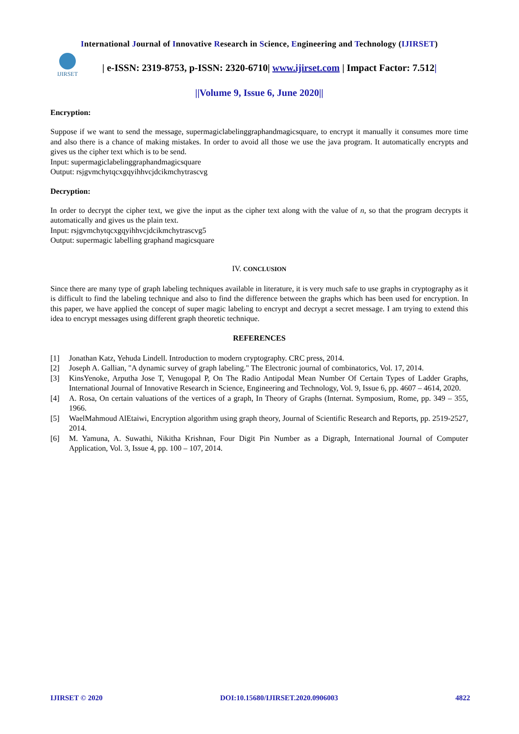International Journal of Innovative Research in Science, Engineering and Technology (IJIRSET)
IJIRSET
| e-ISSN: 2319-8753, p-ISSN: 2320-6710| www.ijirset.com | Impact Factor: 7.512|
||Volume 9, Issue 6, June 2020||
Encryption:
Suppose if we want to send the message, supermagiclabelinggraphandmagicsquare, to encrypt it manually it consumes more time and also there is a chance of making mistakes. In order to avoid all those we use the java program. It automatically encrypts and gives us the cipher text which is to be send.
Input: supermagiclabelinggraphandmagicsquare
Output: rsjgvmchytqcxgqyihhvcjdcikmchytrascvg
Decryption:
In order to decrypt the cipher text, we give the input as the cipher text along with the value of n, so that the program decrypts it automatically and gives us the plain text.
Input: rsjgvmchytqcxgqyihhvcjdcikmchytrascvg5
Output: supermagic labelling graphand magicsquare
IV. CONCLUSION
Since there are many type of graph labeling techniques available in literature, it is very much safe to use graphs in cryptography as it is difficult to find the labeling technique and also to find the difference between the graphs which has been used for encryption. In this paper, we have applied the concept of super magic labeling to encrypt and decrypt a secret message. I am trying to extend this idea to encrypt messages using different graph theoretic technique.
REFERENCES
[1] Jonathan Katz, Yehuda Lindell. Introduction to modern cryptography. CRC press, 2014.
[2] Joseph A. Gallian, "A dynamic survey of graph labeling." The Electronic journal of combinatorics, Vol. 17, 2014.
[3] KinsYenoke, Arputha Jose T, Venugopal P, On The Radio Antipodal Mean Number Of Certain Types of Ladder Graphs, International Journal of Innovative Research in Science, Engineering and Technology, Vol. 9, Issue 6, pp. 4607 – 4614, 2020.
[4] A. Rosa, On certain valuations of the vertices of a graph, In Theory of Graphs (Internat. Symposium, Rome, pp. 349 – 355, 1966.
[5] WaelMahmoud AlEtaiwi, Encryption algorithm using graph theory, Journal of Scientific Research and Reports, pp. 2519-2527, 2014.
[6] M. Yamuna, A. Suwathi, Nikitha Krishnan, Four Digit Pin Number as a Digraph, International Journal of Computer Application, Vol. 3, Issue 4, pp. 100 – 107, 2014.
IJIRSET © 2020 DOI:10.15680/IJIRSET.2020.0906003 4822